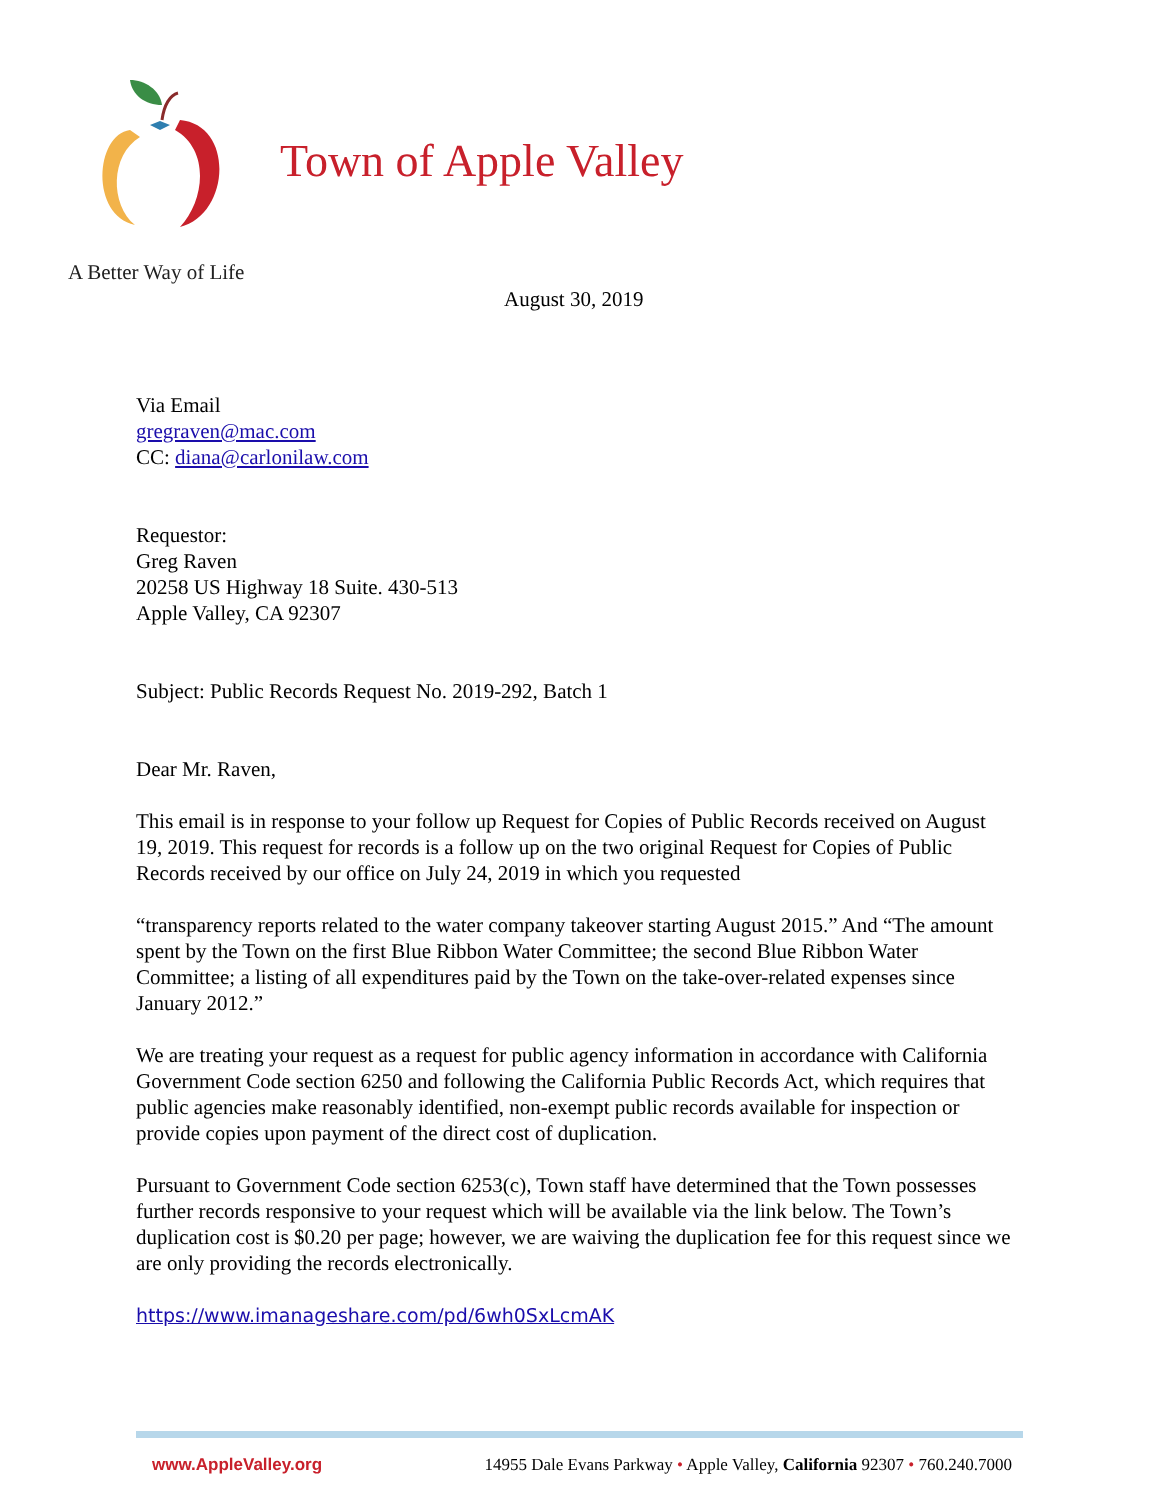Town of Apple Valley
A Better Way of Life
August 30, 2019
Via Email
gregraven@mac.com
CC: diana@carlonilaw.com
Requestor:
Greg Raven
20258 US Highway 18 Suite. 430-513
Apple Valley, CA 92307
Subject: Public Records Request No. 2019-292, Batch 1
Dear Mr. Raven,
This email is in response to your follow up Request for Copies of Public Records received on August 19, 2019. This request for records is a follow up on the two original Request for Copies of Public Records received by our office on July 24, 2019 in which you requested
“transparency reports related to the water company takeover starting August 2015.” And “The amount spent by the Town on the first Blue Ribbon Water Committee; the second Blue Ribbon Water Committee; a listing of all expenditures paid by the Town on the take-over-related expenses since January 2012.”
We are treating your request as a request for public agency information in accordance with California Government Code section 6250 and following the California Public Records Act, which requires that public agencies make reasonably identified, non-exempt public records available for inspection or provide copies upon payment of the direct cost of duplication.
Pursuant to Government Code section 6253(c), Town staff have determined that the Town possesses further records responsive to your request which will be available via the link below. The Town’s duplication cost is $0.20 per page; however, we are waiving the duplication fee for this request since we are only providing the records electronically.
https://www.imanageshare.com/pd/6wh0SxLcmAK
www.AppleValley.org 14955 Dale Evans Parkway • Apple Valley, California 92307 • 760.240.7000